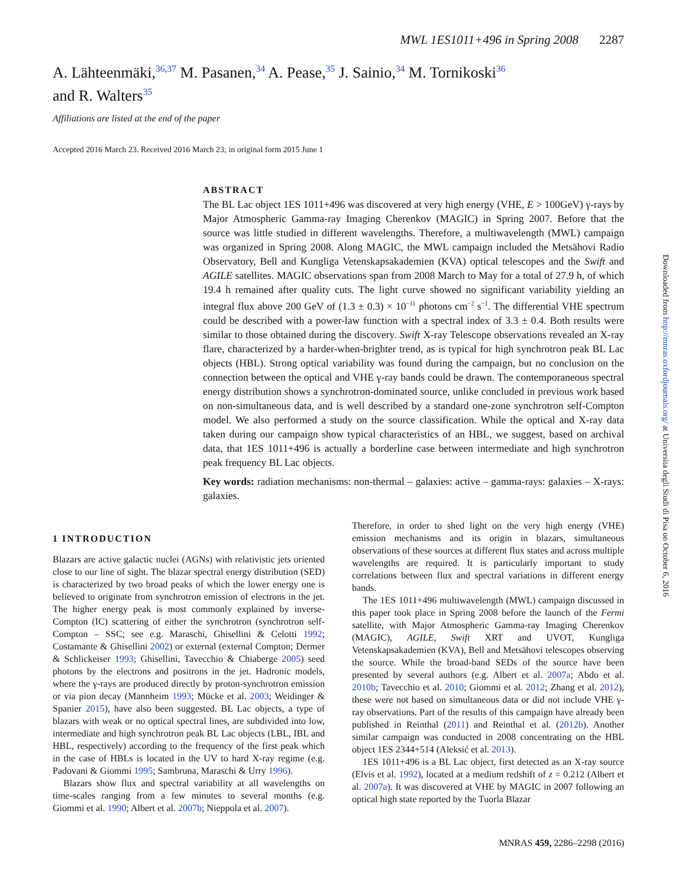MWL 1ES1011+496 in Spring 2008 2287
A. Lähteenmäki,<sup>36,37</sup> M. Pasanen,<sup>34</sup> A. Pease,<sup>35</sup> J. Sainio,<sup>34</sup> M. Tornikoski<sup>36</sup>
and R. Walters<sup>35</sup>
Affiliations are listed at the end of the paper
Accepted 2016 March 23. Received 2016 March 23; in original form 2015 June 1
ABSTRACT
The BL Lac object 1ES 1011+496 was discovered at very high energy (VHE, E > 100GeV) γ-rays by Major Atmospheric Gamma-ray Imaging Cherenkov (MAGIC) in Spring 2007. Before that the source was little studied in different wavelengths. Therefore, a multiwavelength (MWL) campaign was organized in Spring 2008. Along MAGIC, the MWL campaign included the Metsähovi Radio Observatory, Bell and Kungliga Vetenskapsakademien (KVA) optical telescopes and the Swift and AGILE satellites. MAGIC observations span from 2008 March to May for a total of 27.9 h, of which 19.4 h remained after quality cuts. The light curve showed no significant variability yielding an integral flux above 200 GeV of (1.3 ± 0.3) × 10<sup>−11</sup> photons cm<sup>−2</sup> s<sup>−1</sup>. The differential VHE spectrum could be described with a power-law function with a spectral index of 3.3 ± 0.4. Both results were similar to those obtained during the discovery. Swift X-ray Telescope observations revealed an X-ray flare, characterized by a harder-when-brighter trend, as is typical for high synchrotron peak BL Lac objects (HBL). Strong optical variability was found during the campaign, but no conclusion on the connection between the optical and VHE γ-ray bands could be drawn. The contemporaneous spectral energy distribution shows a synchrotron-dominated source, unlike concluded in previous work based on non-simultaneous data, and is well described by a standard one-zone synchrotron self-Compton model. We also performed a study on the source classification. While the optical and X-ray data taken during our campaign show typical characteristics of an HBL, we suggest, based on archival data, that 1ES 1011+496 is actually a borderline case between intermediate and high synchrotron peak frequency BL Lac objects.
Key words: radiation mechanisms: non-thermal – galaxies: active – gamma-rays: galaxies – X-rays: galaxies.
1 INTRODUCTION
Blazars are active galactic nuclei (AGNs) with relativistic jets oriented close to our line of sight. The blazar spectral energy distribution (SED) is characterized by two broad peaks of which the lower energy one is believed to originate from synchrotron emission of electrons in the jet. The higher energy peak is most commonly explained by inverse-Compton (IC) scattering of either the synchrotron (synchrotron self-Compton – SSC; see e.g. Maraschi, Ghisellini & Celotti 1992; Costamante & Ghisellini 2002) or external (external Compton; Dermer & Schlickeiser 1993; Ghisellini, Tavecchio & Chiaberge 2005) seed photons by the electrons and positrons in the jet. Hadronic models, where the γ-rays are produced directly by proton-synchrotron emission or via pion decay (Mannheim 1993; Mücke et al. 2003; Weidinger & Spanier 2015), have also been suggested. BL Lac objects, a type of blazars with weak or no optical spectral lines, are subdivided into low, intermediate and high synchrotron peak BL Lac objects (LBL, IBL and HBL, respectively) according to the frequency of the first peak which in the case of HBLs is located in the UV to hard X-ray regime (e.g. Padovani & Giommi 1995; Sambruna, Maraschi & Urry 1996).
Blazars show flux and spectral variability at all wavelengths on time-scales ranging from a few minutes to several months (e.g. Giommi et al. 1990; Albert et al. 2007b; Nieppola et al. 2007).
Therefore, in order to shed light on the very high energy (VHE) emission mechanisms and its origin in blazars, simultaneous observations of these sources at different flux states and across multiple wavelengths are required. It is particularly important to study correlations between flux and spectral variations in different energy bands.
The 1ES 1011+496 multiwavelength (MWL) campaign discussed in this paper took place in Spring 2008 before the launch of the Fermi satellite, with Major Atmospheric Gamma-ray Imaging Cherenkov (MAGIC), AGILE, Swift XRT and UVOT, Kungliga Vetenskapsakademien (KVA), Bell and Metsähovi telescopes observing the source. While the broad-band SEDs of the source have been presented by several authors (e.g. Albert et al. 2007a; Abdo et al. 2010b; Tavecchio et al. 2010; Giommi et al. 2012; Zhang et al. 2012), these were not based on simultaneous data or did not include VHE γ-ray observations. Part of the results of this campaign have already been published in Reinthal (2011) and Reinthal et al. (2012b). Another similar campaign was conducted in 2008 concentrating on the HBL object 1ES 2344+514 (Aleksić et al. 2013).
1ES 1011+496 is a BL Lac object, first detected as an X-ray source (Elvis et al. 1992), located at a medium redshift of z = 0.212 (Albert et al. 2007a). It was discovered at VHE by MAGIC in 2007 following an optical high state reported by the Tuorla Blazar
MNRAS 459, 2286–2298 (2016)
Downloaded from http://mnras.oxfordjournals.org/ at Universita degli Studi di Pisa on October 6, 2016